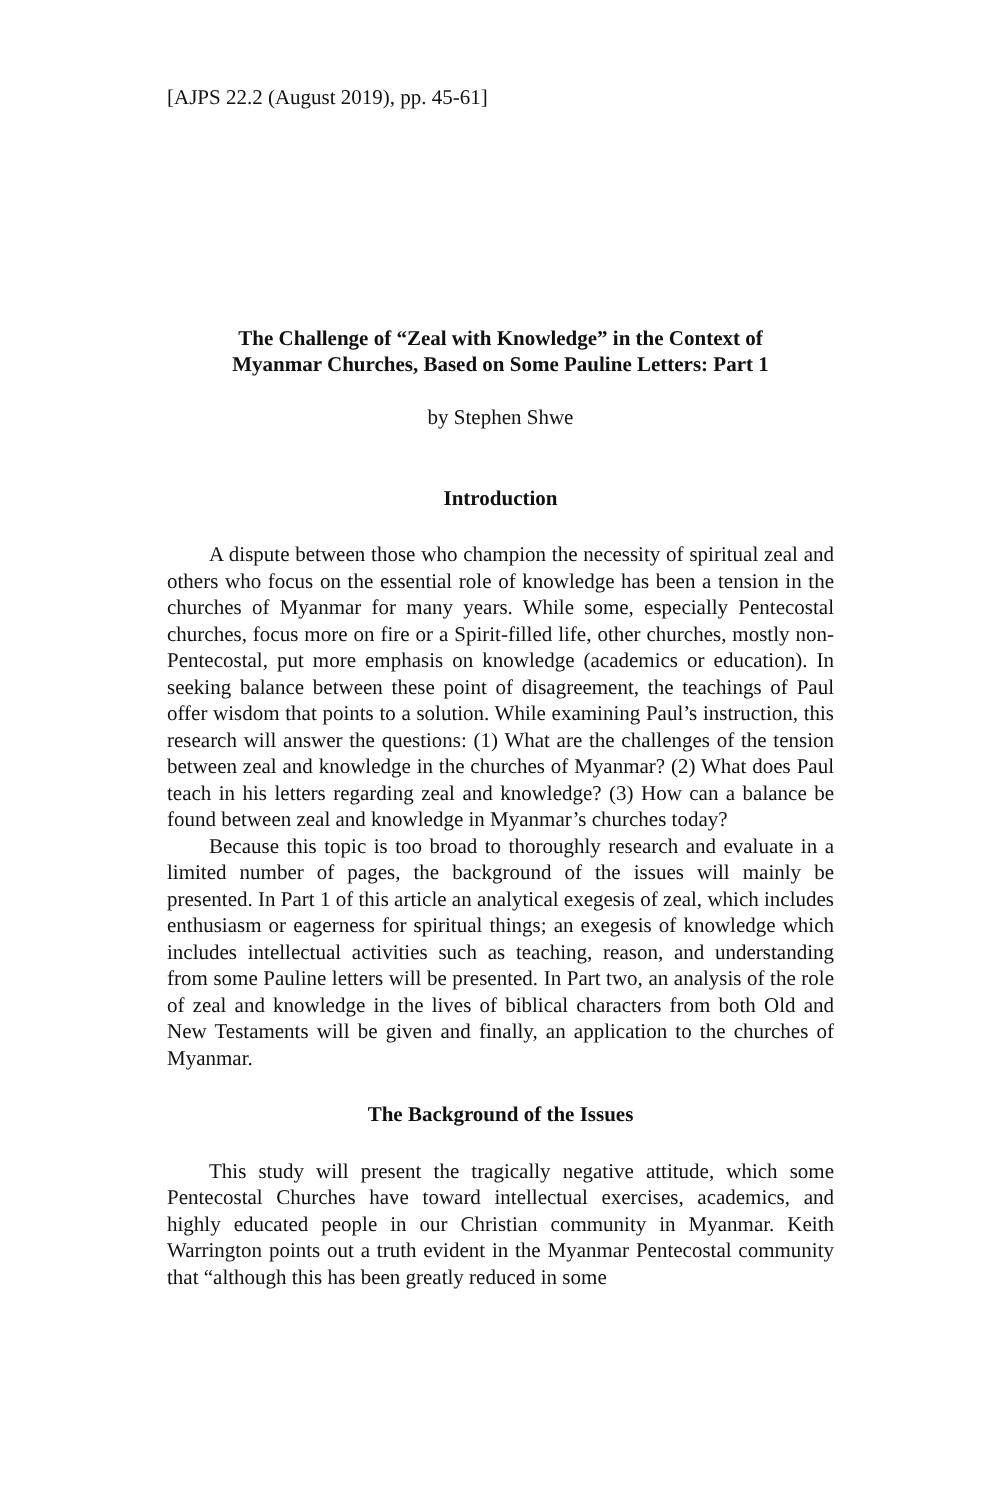[AJPS 22.2 (August 2019), pp. 45-61]
The Challenge of “Zeal with Knowledge” in the Context of
Myanmar Churches, Based on Some Pauline Letters: Part 1
by Stephen Shwe
Introduction
A dispute between those who champion the necessity of spiritual zeal and others who focus on the essential role of knowledge has been a tension in the churches of Myanmar for many years. While some, especially Pentecostal churches, focus more on fire or a Spirit-filled life, other churches, mostly non-Pentecostal, put more emphasis on knowledge (academics or education). In seeking balance between these point of disagreement, the teachings of Paul offer wisdom that points to a solution. While examining Paul’s instruction, this research will answer the questions: (1) What are the challenges of the tension between zeal and knowledge in the churches of Myanmar? (2) What does Paul teach in his letters regarding zeal and knowledge? (3) How can a balance be found between zeal and knowledge in Myanmar’s churches today?
Because this topic is too broad to thoroughly research and evaluate in a limited number of pages, the background of the issues will mainly be presented. In Part 1 of this article an analytical exegesis of zeal, which includes enthusiasm or eagerness for spiritual things; an exegesis of knowledge which includes intellectual activities such as teaching, reason, and understanding from some Pauline letters will be presented. In Part two, an analysis of the role of zeal and knowledge in the lives of biblical characters from both Old and New Testaments will be given and finally, an application to the churches of Myanmar.
The Background of the Issues
This study will present the tragically negative attitude, which some Pentecostal Churches have toward intellectual exercises, academics, and highly educated people in our Christian community in Myanmar. Keith Warrington points out a truth evident in the Myanmar Pentecostal community that “although this has been greatly reduced in some